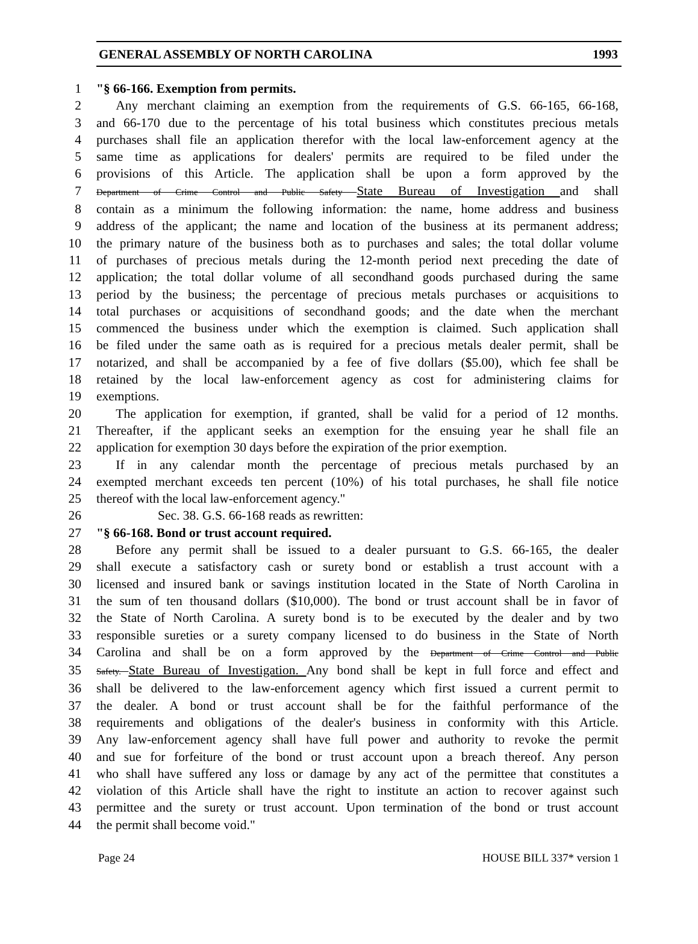GENERAL ASSEMBLY OF NORTH CAROLINA 1993
1 "§ 66-166. Exemption from permits.
2  Any merchant claiming an exemption from the requirements of G.S. 66-165, 66-168,
3 and 66-170 due to the percentage of his total business which constitutes precious metals
4 purchases shall file an application therefor with the local law-enforcement agency at the
5 same time as applications for dealers' permits are required to be filed under the
6 provisions of this Article. The application shall be upon a form approved by the
7 Department of Crime Control and Public Safety State Bureau of Investigation and shall
8 contain as a minimum the following information: the name, home address and business
9 address of the applicant; the name and location of the business at its permanent address;
10 the primary nature of the business both as to purchases and sales; the total dollar volume
11 of purchases of precious metals during the 12-month period next preceding the date of
12 application; the total dollar volume of all secondhand goods purchased during the same
13 period by the business; the percentage of precious metals purchases or acquisitions to
14 total purchases or acquisitions of secondhand goods; and the date when the merchant
15 commenced the business under which the exemption is claimed. Such application shall
16 be filed under the same oath as is required for a precious metals dealer permit, shall be
17 notarized, and shall be accompanied by a fee of five dollars ($5.00), which fee shall be
18 retained by the local law-enforcement agency as cost for administering claims for
19 exemptions.
20  The application for exemption, if granted, shall be valid for a period of 12 months.
21 Thereafter, if the applicant seeks an exemption for the ensuing year he shall file an
22 application for exemption 30 days before the expiration of the prior exemption.
23  If in any calendar month the percentage of precious metals purchased by an
24 exempted merchant exceeds ten percent (10%) of his total purchases, he shall file notice
25 thereof with the local law-enforcement agency."
26 Sec. 38. G.S. 66-168 reads as rewritten:
27 "§ 66-168. Bond or trust account required.
28  Before any permit shall be issued to a dealer pursuant to G.S. 66-165, the dealer
29 shall execute a satisfactory cash or surety bond or establish a trust account with a
30 licensed and insured bank or savings institution located in the State of North Carolina in
31 the sum of ten thousand dollars ($10,000). The bond or trust account shall be in favor of
32 the State of North Carolina. A surety bond is to be executed by the dealer and by two
33 responsible sureties or a surety company licensed to do business in the State of North
34 Carolina and shall be on a form approved by the Department of Crime Control and Public
35 Safety. State Bureau of Investigation. Any bond shall be kept in full force and effect and
36 shall be delivered to the law-enforcement agency which first issued a current permit to
37 the dealer. A bond or trust account shall be for the faithful performance of the
38 requirements and obligations of the dealer's business in conformity with this Article.
39 Any law-enforcement agency shall have full power and authority to revoke the permit
40 and sue for forfeiture of the bond or trust account upon a breach thereof. Any person
41 who shall have suffered any loss or damage by any act of the permittee that constitutes a
42 violation of this Article shall have the right to institute an action to recover against such
43 permittee and the surety or trust account. Upon termination of the bond or trust account
44 the permit shall become void."
Page 24 HOUSE BILL 337* version 1